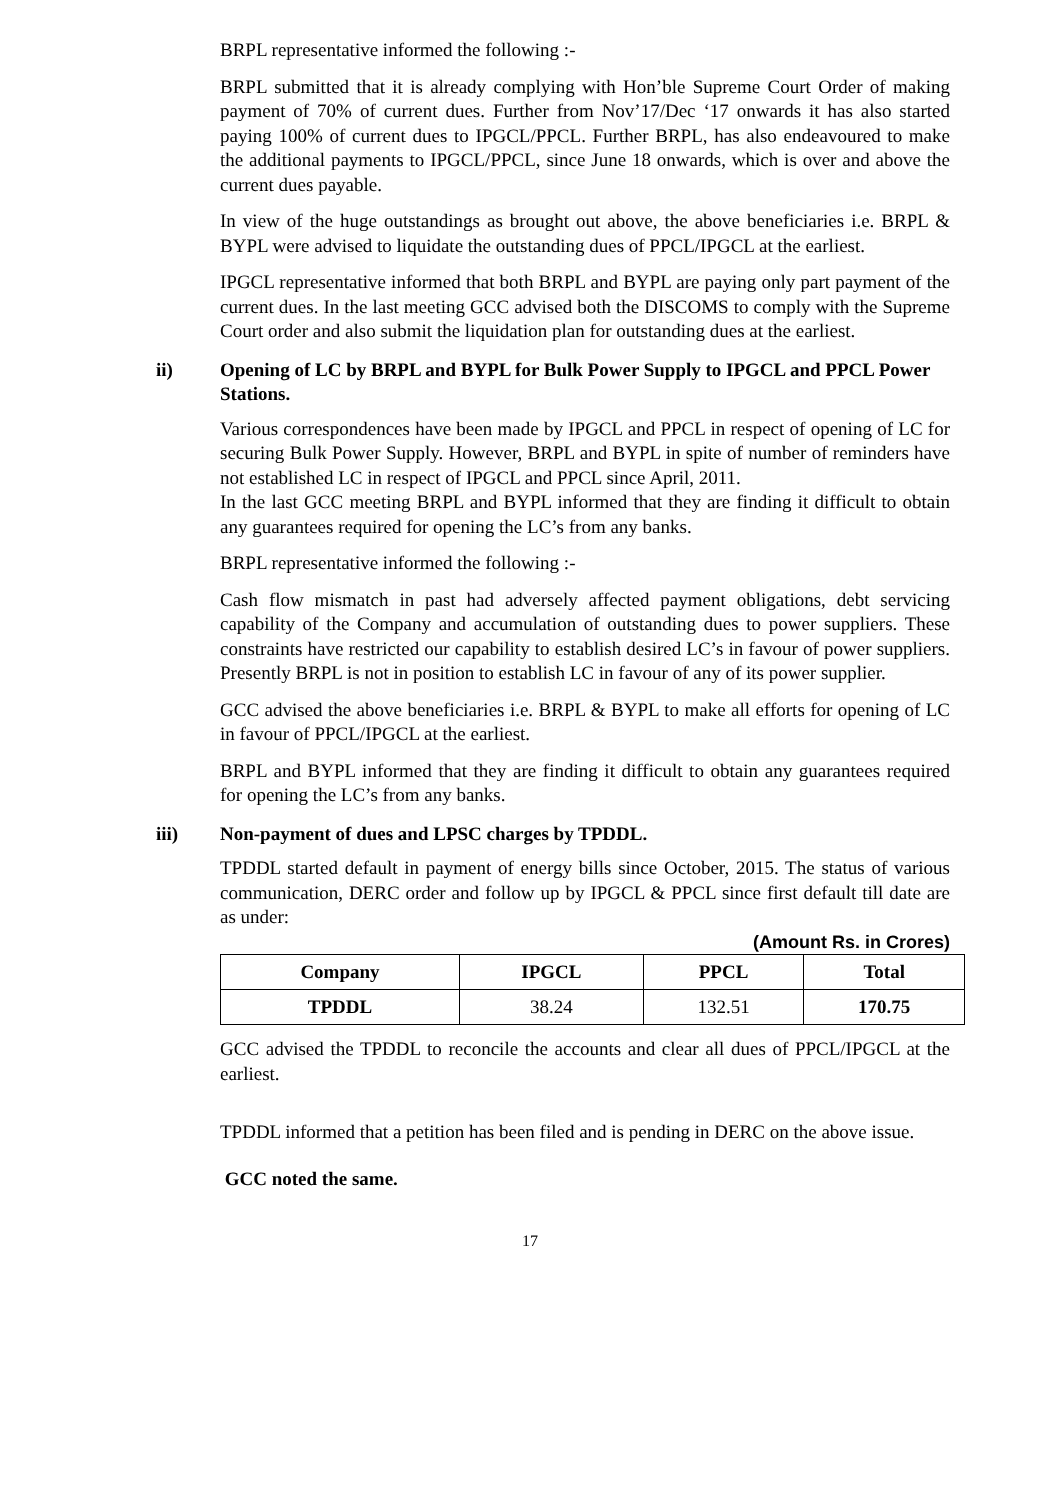BRPL representative informed the following :-
BRPL submitted that it is already complying with Hon’ble Supreme Court Order of making payment of 70% of current dues. Further from Nov’17/Dec ‘17 onwards it has also started paying 100% of current dues to IPGCL/PPCL. Further BRPL, has also endeavoured to make the additional payments to IPGCL/PPCL, since June 18 onwards, which is over and above the current dues payable.
In view of the huge outstandings as brought out above, the above beneficiaries i.e. BRPL & BYPL were advised to liquidate the outstanding dues of PPCL/IPGCL at the earliest.
IPGCL representative informed that both BRPL and BYPL are paying only part payment of the current dues. In the last meeting GCC advised both the DISCOMS to comply with the Supreme Court order and also submit the liquidation plan for outstanding dues at the earliest.
ii) Opening of LC by BRPL and BYPL for Bulk Power Supply to IPGCL and PPCL Power Stations.
Various correspondences have been made by IPGCL and PPCL in respect of opening of LC for securing Bulk Power Supply. However, BRPL and BYPL in spite of number of reminders have not established LC in respect of IPGCL and PPCL since April, 2011.
In the last GCC meeting BRPL and BYPL informed that they are finding it difficult to obtain any guarantees required for opening the LC’s from any banks.
BRPL representative informed the following :-
Cash flow mismatch in past had adversely affected payment obligations, debt servicing capability of the Company and accumulation of outstanding dues to power suppliers. These constraints have restricted our capability to establish desired LC’s in favour of power suppliers. Presently BRPL is not in position to establish LC in favour of any of its power supplier.
GCC advised the above beneficiaries i.e. BRPL & BYPL to make all efforts for opening of LC in favour of PPCL/IPGCL at the earliest.
BRPL and BYPL informed that they are finding it difficult to obtain any guarantees required for opening the LC’s from any banks.
iii) Non-payment of dues and LPSC charges by TPDDL.
TPDDL started default in payment of energy bills since October, 2015. The status of various communication, DERC order and follow up by IPGCL & PPCL since first default till date are as under:
(Amount Rs. in Crores)
| Company | IPGCL | PPCL | Total |
| --- | --- | --- | --- |
| TPDDL | 38.24 | 132.51 | 170.75 |
GCC advised the TPDDL to reconcile the accounts and clear all dues of PPCL/IPGCL at the earliest.
TPDDL informed that a petition has been filed and is pending in DERC on the above issue.
GCC noted the same.
17